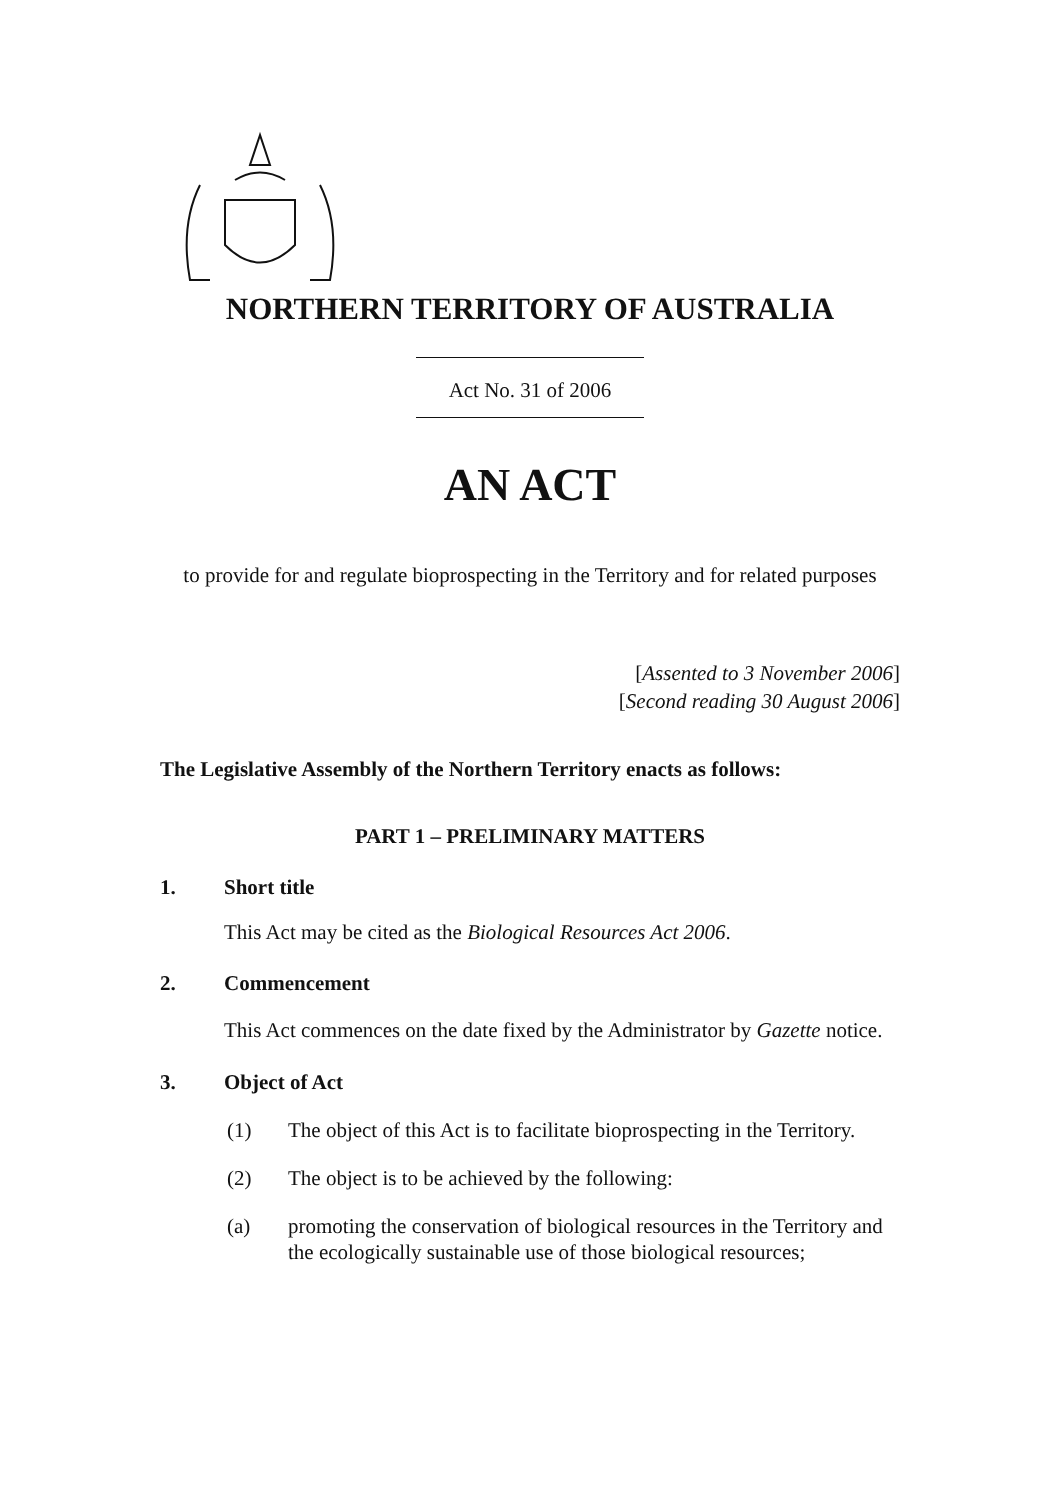NORTHERN TERRITORY OF AUSTRALIA
Act No. 31 of 2006
AN ACT
to provide for and regulate bioprospecting in the Territory and for related purposes
[Assented to 3 November 2006]
[Second reading 30 August 2006]
The Legislative Assembly of the Northern Territory enacts as follows:
PART 1 – PRELIMINARY MATTERS
1. Short title
This Act may be cited as the Biological Resources Act 2006.
2. Commencement
This Act commences on the date fixed by the Administrator by Gazette notice.
3. Object of Act
(1) The object of this Act is to facilitate bioprospecting in the Territory.
(2) The object is to be achieved by the following:
(a) promoting the conservation of biological resources in the Territory and the ecologically sustainable use of those biological resources;